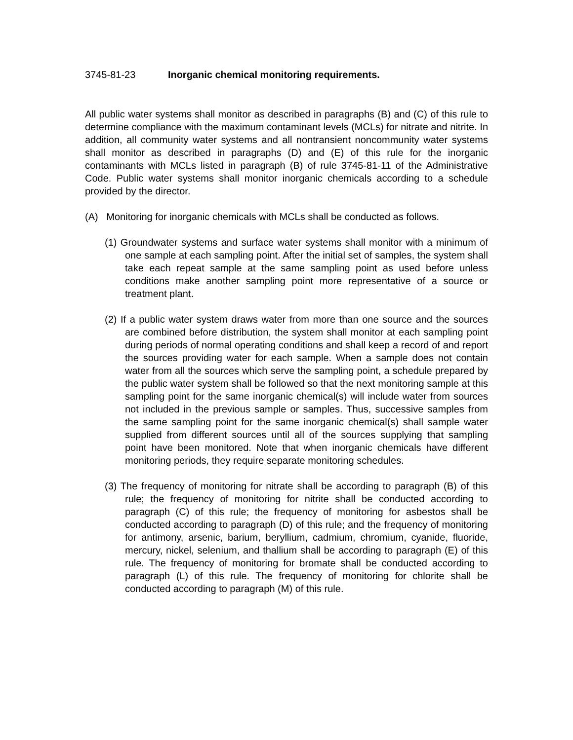3745-81-23 Inorganic chemical monitoring requirements.
All public water systems shall monitor as described in paragraphs (B) and (C) of this rule to determine compliance with the maximum contaminant levels (MCLs) for nitrate and nitrite. In addition, all community water systems and all nontransient noncommunity water systems shall monitor as described in paragraphs (D) and (E) of this rule for the inorganic contaminants with MCLs listed in paragraph (B) of rule 3745-81-11 of the Administrative Code. Public water systems shall monitor inorganic chemicals according to a schedule provided by the director.
(A) Monitoring for inorganic chemicals with MCLs shall be conducted as follows.
(1) Groundwater systems and surface water systems shall monitor with a minimum of one sample at each sampling point. After the initial set of samples, the system shall take each repeat sample at the same sampling point as used before unless conditions make another sampling point more representative of a source or treatment plant.
(2) If a public water system draws water from more than one source and the sources are combined before distribution, the system shall monitor at each sampling point during periods of normal operating conditions and shall keep a record of and report the sources providing water for each sample. When a sample does not contain water from all the sources which serve the sampling point, a schedule prepared by the public water system shall be followed so that the next monitoring sample at this sampling point for the same inorganic chemical(s) will include water from sources not included in the previous sample or samples. Thus, successive samples from the same sampling point for the same inorganic chemical(s) shall sample water supplied from different sources until all of the sources supplying that sampling point have been monitored. Note that when inorganic chemicals have different monitoring periods, they require separate monitoring schedules.
(3) The frequency of monitoring for nitrate shall be according to paragraph (B) of this rule; the frequency of monitoring for nitrite shall be conducted according to paragraph (C) of this rule; the frequency of monitoring for asbestos shall be conducted according to paragraph (D) of this rule; and the frequency of monitoring for antimony, arsenic, barium, beryllium, cadmium, chromium, cyanide, fluoride, mercury, nickel, selenium, and thallium shall be according to paragraph (E) of this rule. The frequency of monitoring for bromate shall be conducted according to paragraph (L) of this rule. The frequency of monitoring for chlorite shall be conducted according to paragraph (M) of this rule.